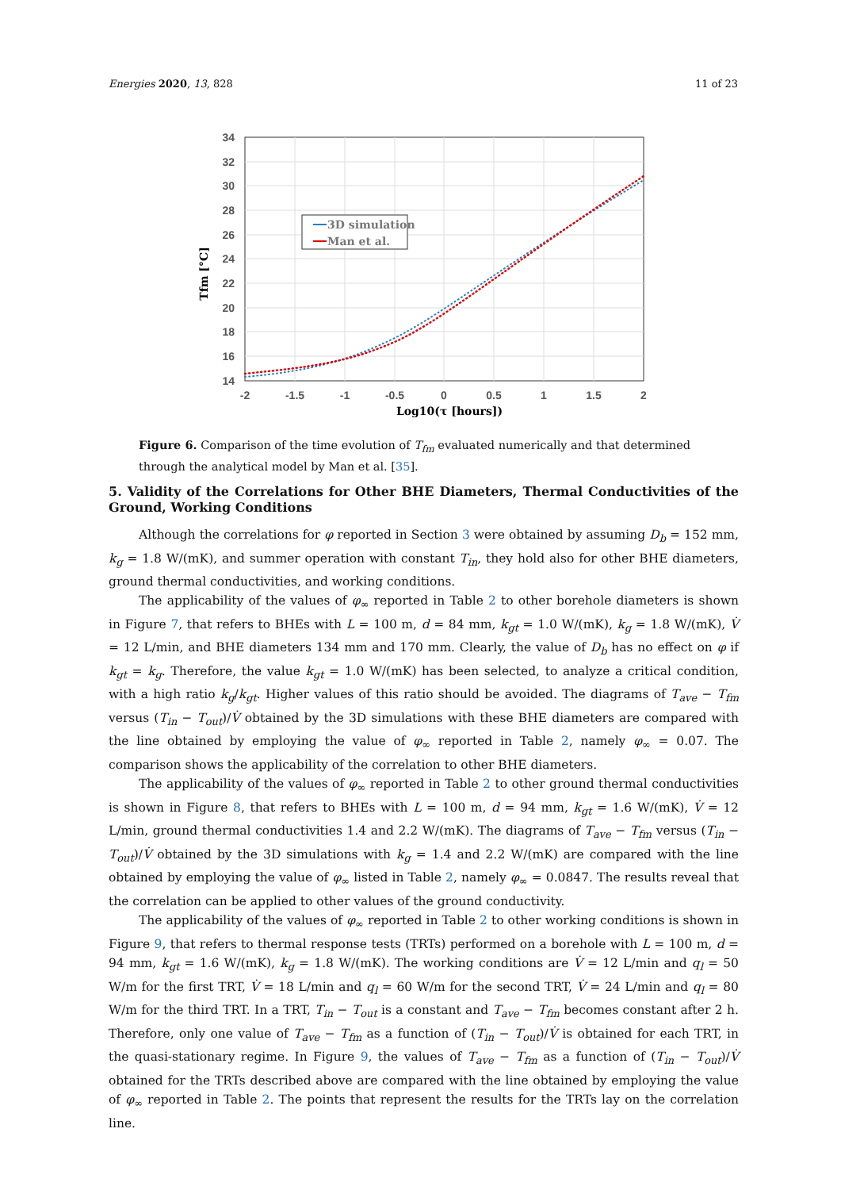Energies 2020, 13, 828 11 of 23
34
32
30
28
26
24
22
20
18
16
14
-2
-1.5
-1
-0.5
0
0.5
1
1.5
2
Log10(τ [hours])
Tfm [°C]
3D simulation
Man et al.
Figure 6. Comparison of the time evolution of T<sub>fm</sub> evaluated numerically and that determined through the analytical model by Man et al. [35].
5. Validity of the Correlations for Other BHE Diameters, Thermal Conductivities of the Ground, Working Conditions
Although the correlations for φ reported in Section 3 were obtained by assuming D<sub>b</sub> = 152 mm, k<sub>g</sub> = 1.8 W/(mK), and summer operation with constant T<sub>in</sub>, they hold also for other BHE diameters, ground thermal conductivities, and working conditions.
The applicability of the values of φ<sub>∞</sub> reported in Table 2 to other borehole diameters is shown in Figure 7, that refers to BHEs with L = 100 m, d = 84 mm, k<sub>gt</sub> = 1.0 W/(mK), k<sub>g</sub> = 1.8 W/(mK), V̇ = 12 L/min, and BHE diameters 134 mm and 170 mm. Clearly, the value of D<sub>b</sub> has no effect on φ if k<sub>gt</sub> = k<sub>g</sub>. Therefore, the value k<sub>gt</sub> = 1.0 W/(mK) has been selected, to analyze a critical condition, with a high ratio k<sub>g</sub>/k<sub>gt</sub>. Higher values of this ratio should be avoided. The diagrams of T<sub>ave</sub> − T<sub>fm</sub> versus (T<sub>in</sub> − T<sub>out</sub>)/V̇ obtained by the 3D simulations with these BHE diameters are compared with the line obtained by employing the value of φ<sub>∞</sub> reported in Table 2, namely φ<sub>∞</sub> = 0.07. The comparison shows the applicability of the correlation to other BHE diameters.
The applicability of the values of φ<sub>∞</sub> reported in Table 2 to other ground thermal conductivities is shown in Figure 8, that refers to BHEs with L = 100 m, d = 94 mm, k<sub>gt</sub> = 1.6 W/(mK), V̇ = 12 L/min, ground thermal conductivities 1.4 and 2.2 W/(mK). The diagrams of T<sub>ave</sub> − T<sub>fm</sub> versus (T<sub>in</sub> − T<sub>out</sub>)/V̇ obtained by the 3D simulations with k<sub>g</sub> = 1.4 and 2.2 W/(mK) are compared with the line obtained by employing the value of φ<sub>∞</sub> listed in Table 2, namely φ<sub>∞</sub> = 0.0847. The results reveal that the correlation can be applied to other values of the ground conductivity.
The applicability of the values of φ<sub>∞</sub> reported in Table 2 to other working conditions is shown in Figure 9, that refers to thermal response tests (TRTs) performed on a borehole with L = 100 m, d = 94 mm, k<sub>gt</sub> = 1.6 W/(mK), k<sub>g</sub> = 1.8 W/(mK). The working conditions are V̇ = 12 L/min and q<sub>l</sub> = 50 W/m for the first TRT, V̇ = 18 L/min and q<sub>l</sub> = 60 W/m for the second TRT, V̇ = 24 L/min and q<sub>l</sub> = 80 W/m for the third TRT. In a TRT, T<sub>in</sub> − T<sub>out</sub> is a constant and T<sub>ave</sub> − T<sub>fm</sub> becomes constant after 2 h. Therefore, only one value of T<sub>ave</sub> − T<sub>fm</sub> as a function of (T<sub>in</sub> − T<sub>out</sub>)/V̇ is obtained for each TRT, in the quasi-stationary regime. In Figure 9, the values of T<sub>ave</sub> − T<sub>fm</sub> as a function of (T<sub>in</sub> − T<sub>out</sub>)/V̇ obtained for the TRTs described above are compared with the line obtained by employing the value of φ<sub>∞</sub> reported in Table 2. The points that represent the results for the TRTs lay on the correlation line.